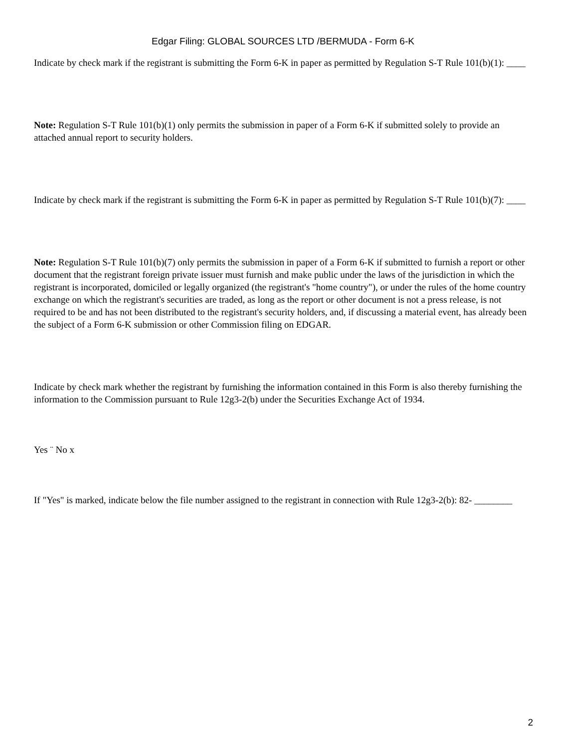Edgar Filing: GLOBAL SOURCES LTD /BERMUDA - Form 6-K
Indicate by check mark if the registrant is submitting the Form 6-K in paper as permitted by Regulation S-T Rule 101(b)(1): ____
Note: Regulation S-T Rule 101(b)(1) only permits the submission in paper of a Form 6-K if submitted solely to provide an attached annual report to security holders.
Indicate by check mark if the registrant is submitting the Form 6-K in paper as permitted by Regulation S-T Rule 101(b)(7): ____
Note: Regulation S-T Rule 101(b)(7) only permits the submission in paper of a Form 6-K if submitted to furnish a report or other document that the registrant foreign private issuer must furnish and make public under the laws of the jurisdiction in which the registrant is incorporated, domiciled or legally organized (the registrant's "home country"), or under the rules of the home country exchange on which the registrant's securities are traded, as long as the report or other document is not a press release, is not required to be and has not been distributed to the registrant's security holders, and, if discussing a material event, has already been the subject of a Form 6-K submission or other Commission filing on EDGAR.
Indicate by check mark whether the registrant by furnishing the information contained in this Form is also thereby furnishing the information to the Commission pursuant to Rule 12g3-2(b) under the Securities Exchange Act of 1934.
Yes ¨ No x
If "Yes" is marked, indicate below the file number assigned to the registrant in connection with Rule 12g3-2(b): 82- ________
2